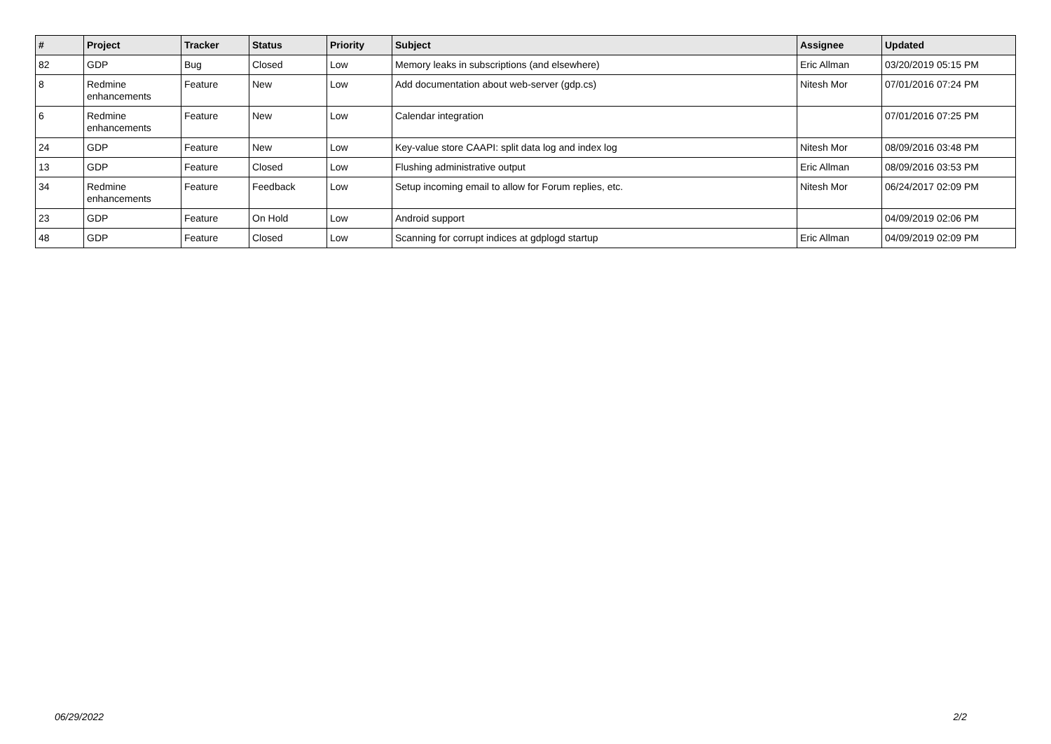| # | Project | Tracker | Status | Priority | Subject | Assignee | Updated |
| --- | --- | --- | --- | --- | --- | --- | --- |
| 82 | GDP | Bug | Closed | Low | Memory leaks in subscriptions (and elsewhere) | Eric Allman | 03/20/2019 05:15 PM |
| 8 | Redmine enhancements | Feature | New | Low | Add documentation about web-server (gdp.cs) | Nitesh Mor | 07/01/2016 07:24 PM |
| 6 | Redmine enhancements | Feature | New | Low | Calendar integration | | 07/01/2016 07:25 PM |
| 24 | GDP | Feature | New | Low | Key-value store CAAPI: split data log and index log | Nitesh Mor | 08/09/2016 03:48 PM |
| 13 | GDP | Feature | Closed | Low | Flushing administrative output | Eric Allman | 08/09/2016 03:53 PM |
| 34 | Redmine enhancements | Feature | Feedback | Low | Setup incoming email to allow for Forum replies, etc. | Nitesh Mor | 06/24/2017 02:09 PM |
| 23 | GDP | Feature | On Hold | Low | Android support | | 04/09/2019 02:06 PM |
| 48 | GDP | Feature | Closed | Low | Scanning for corrupt indices at gdplogd startup | Eric Allman | 04/09/2019 02:09 PM |
06/29/2022 2/2